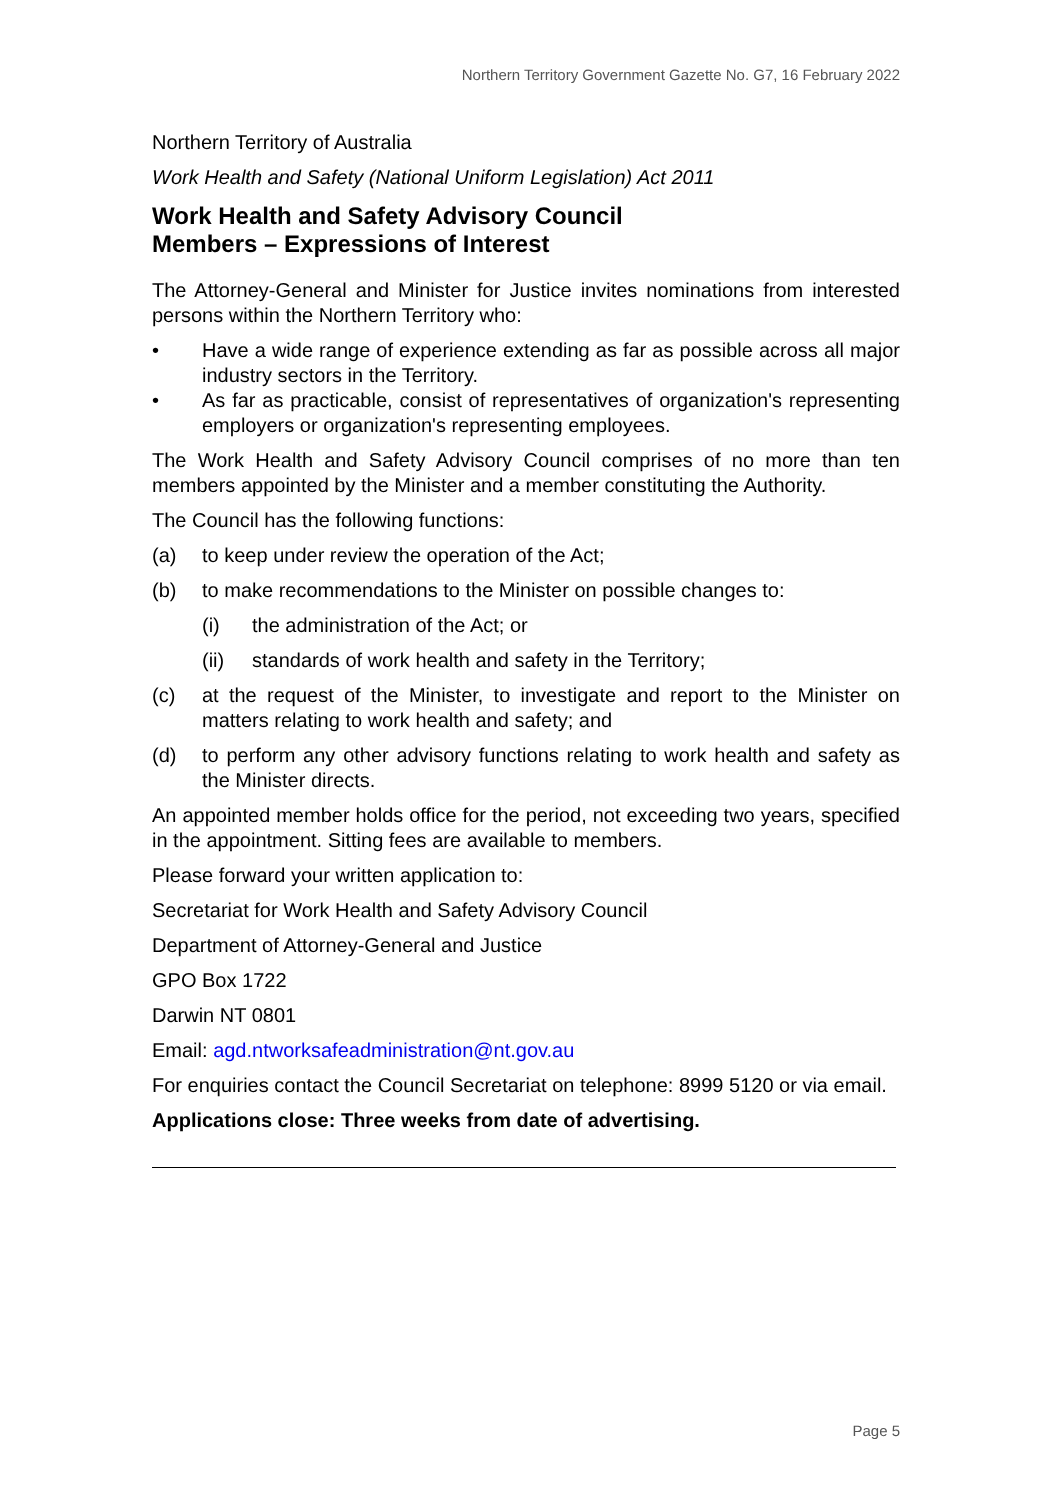Northern Territory Government Gazette No. G7, 16 February 2022
Northern Territory of Australia
Work Health and Safety (National Uniform Legislation) Act 2011
Work Health and Safety Advisory Council
Members – Expressions of Interest
The Attorney-General and Minister for Justice invites nominations from interested persons within the Northern Territory who:
• Have a wide range of experience extending as far as possible across all major industry sectors in the Territory.
• As far as practicable, consist of representatives of organization's representing employers or organization's representing employees.
The Work Health and Safety Advisory Council comprises of no more than ten members appointed by the Minister and a member constituting the Authority.
The Council has the following functions:
(a) to keep under review the operation of the Act;
(b) to make recommendations to the Minister on possible changes to:
(i) the administration of the Act; or
(ii) standards of work health and safety in the Territory;
(c) at the request of the Minister, to investigate and report to the Minister on matters relating to work health and safety; and
(d) to perform any other advisory functions relating to work health and safety as the Minister directs.
An appointed member holds office for the period, not exceeding two years, specified in the appointment. Sitting fees are available to members.
Please forward your written application to:
Secretariat for Work Health and Safety Advisory Council
Department of Attorney-General and Justice
GPO Box 1722
Darwin NT 0801
Email: agd.ntworksafeadministration@nt.gov.au
For enquiries contact the Council Secretariat on telephone: 8999 5120 or via email.
Applications close: Three weeks from date of advertising.
Page 5